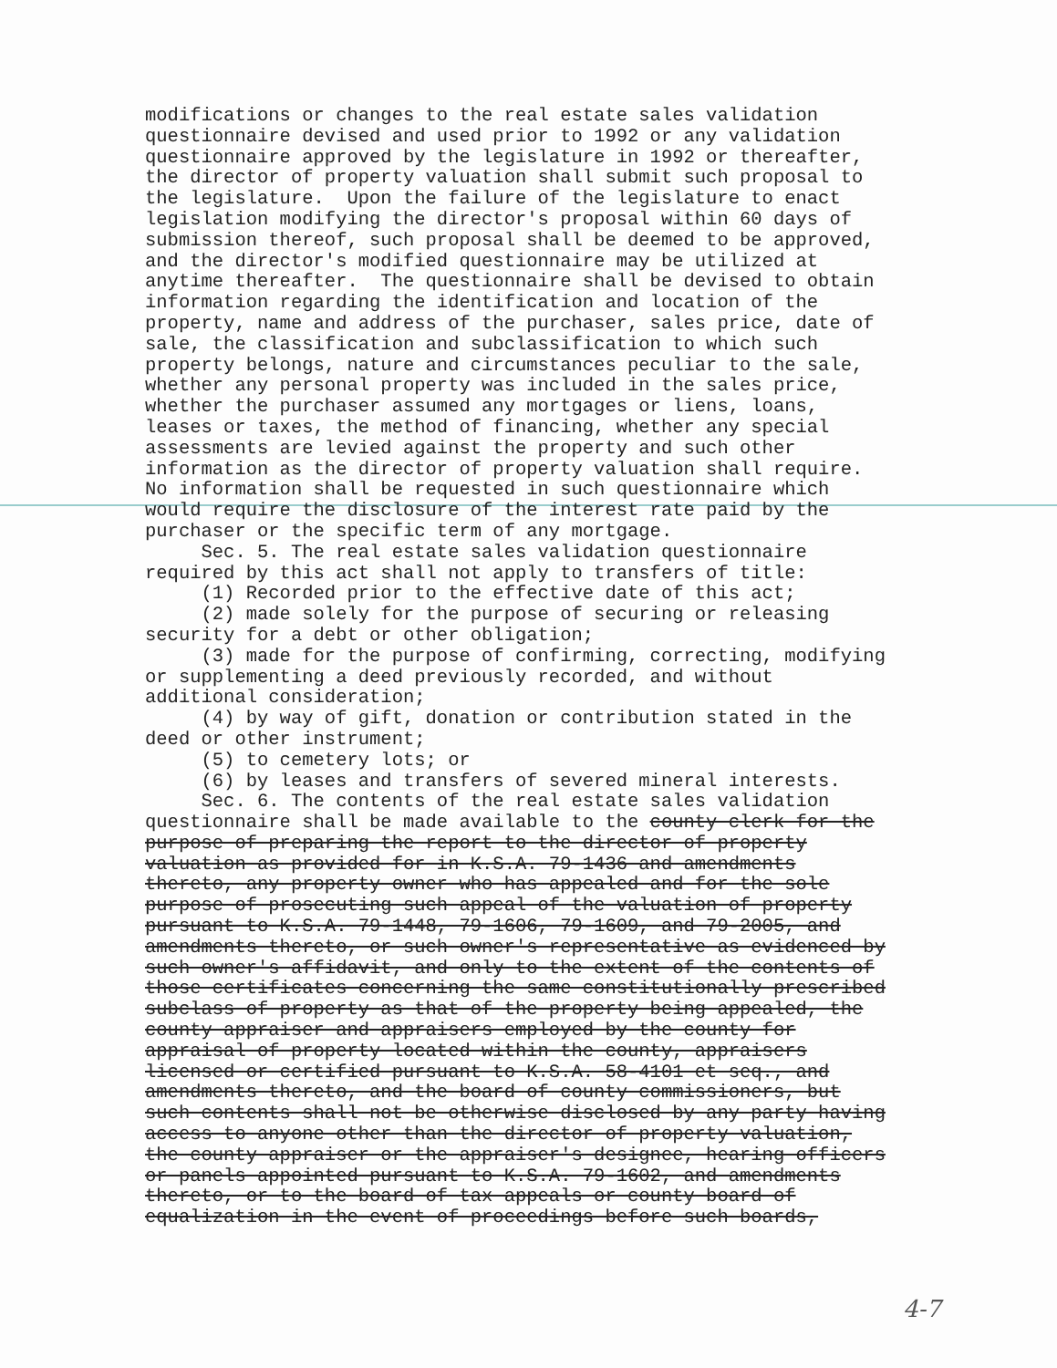modifications or changes to the real estate sales validation questionnaire devised and used prior to 1992 or any validation questionnaire approved by the legislature in 1992 or thereafter, the director of property valuation shall submit such proposal to the legislature. Upon the failure of the legislature to enact legislation modifying the director's proposal within 60 days of submission thereof, such proposal shall be deemed to be approved, and the director's modified questionnaire may be utilized at anytime thereafter. The questionnaire shall be devised to obtain information regarding the identification and location of the property, name and address of the purchaser, sales price, date of sale, the classification and subclassification to which such property belongs, nature and circumstances peculiar to the sale, whether any personal property was included in the sales price, whether the purchaser assumed any mortgages or liens, loans, leases or taxes, the method of financing, whether any special assessments are levied against the property and such other information as the director of property valuation shall require. No information shall be requested in such questionnaire which would require the disclosure of the interest rate paid by the purchaser or the specific term of any mortgage. Sec. 5. The real estate sales validation questionnaire required by this act shall not apply to transfers of title: (1) Recorded prior to the effective date of this act; (2) made solely for the purpose of securing or releasing security for a debt or other obligation; (3) made for the purpose of confirming, correcting, modifying or supplementing a deed previously recorded, and without additional consideration; (4) by way of gift, donation or contribution stated in the deed or other instrument; (5) to cemetery lots; or (6) by leases and transfers of severed mineral interests. Sec. 6. The contents of the real estate sales validation questionnaire shall be made available to the county clerk for the purpose of preparing the report to the director of property valuation as provided for in K.S.A. 79-1436 and amendments thereto, any property owner who has appealed and for the sole purpose of prosecuting such appeal of the valuation of property pursuant to K.S.A. 79-1448, 79-1606, 79-1609, and 79-2005, and amendments thereto, or such owner's representative as evidenced by such owner's affidavit, and only to the extent of the contents of those certificates concerning the same constitutionally prescribed subclass of property as that of the property being appealed, the county appraiser and appraisers employed by the county for appraisal of property located within the county, appraisers licensed or certified pursuant to K.S.A. 58-4101 et seq., and amendments thereto, and the board of county commissioners, but such contents shall not be otherwise disclosed by any party having access to anyone other than the director of property valuation, the county appraiser or the appraiser's designee, hearing officers or panels appointed pursuant to K.S.A. 79-1602, and amendments thereto, or to the board of tax appeals or county board of equalization in the event of proceedings before such boards,
4-7